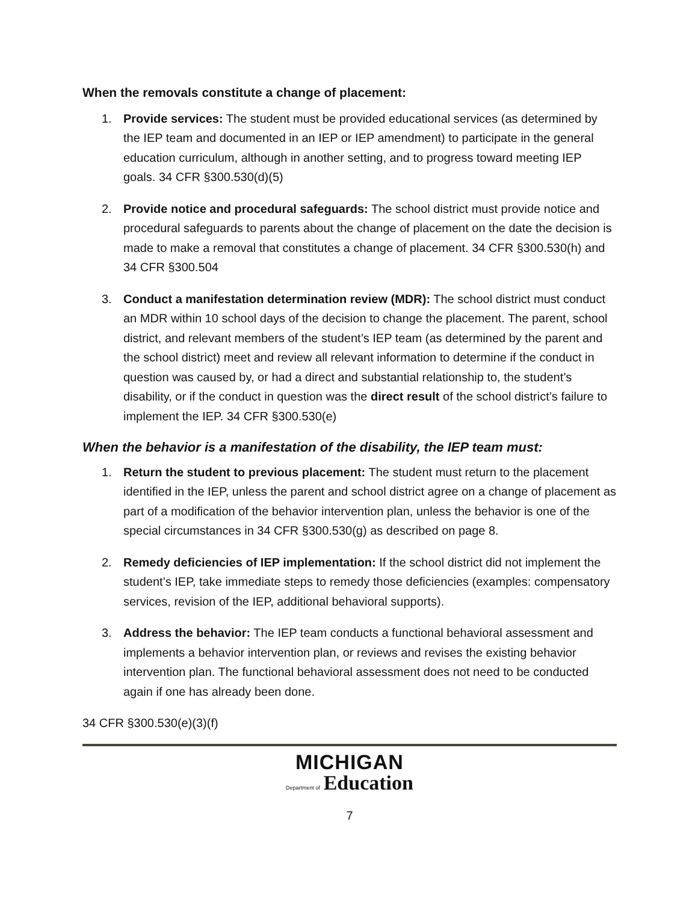When the removals constitute a change of placement:
1. Provide services: The student must be provided educational services (as determined by the IEP team and documented in an IEP or IEP amendment) to participate in the general education curriculum, although in another setting, and to progress toward meeting IEP goals. 34 CFR §300.530(d)(5)
2. Provide notice and procedural safeguards: The school district must provide notice and procedural safeguards to parents about the change of placement on the date the decision is made to make a removal that constitutes a change of placement. 34 CFR §300.530(h) and 34 CFR §300.504
3. Conduct a manifestation determination review (MDR): The school district must conduct an MDR within 10 school days of the decision to change the placement. The parent, school district, and relevant members of the student’s IEP team (as determined by the parent and the school district) meet and review all relevant information to determine if the conduct in question was caused by, or had a direct and substantial relationship to, the student’s disability, or if the conduct in question was the direct result of the school district’s failure to implement the IEP. 34 CFR §300.530(e)
When the behavior is a manifestation of the disability, the IEP team must:
1. Return the student to previous placement: The student must return to the placement identified in the IEP, unless the parent and school district agree on a change of placement as part of a modification of the behavior intervention plan, unless the behavior is one of the special circumstances in 34 CFR §300.530(g) as described on page 8.
2. Remedy deficiencies of IEP implementation: If the school district did not implement the student’s IEP, take immediate steps to remedy those deficiencies (examples: compensatory services, revision of the IEP, additional behavioral supports).
3. Address the behavior: The IEP team conducts a functional behavioral assessment and implements a behavior intervention plan, or reviews and revises the existing behavior intervention plan. The functional behavioral assessment does not need to be conducted again if one has already been done.
34 CFR §300.530(e)(3)(f)
MICHIGAN
Department of Education
7